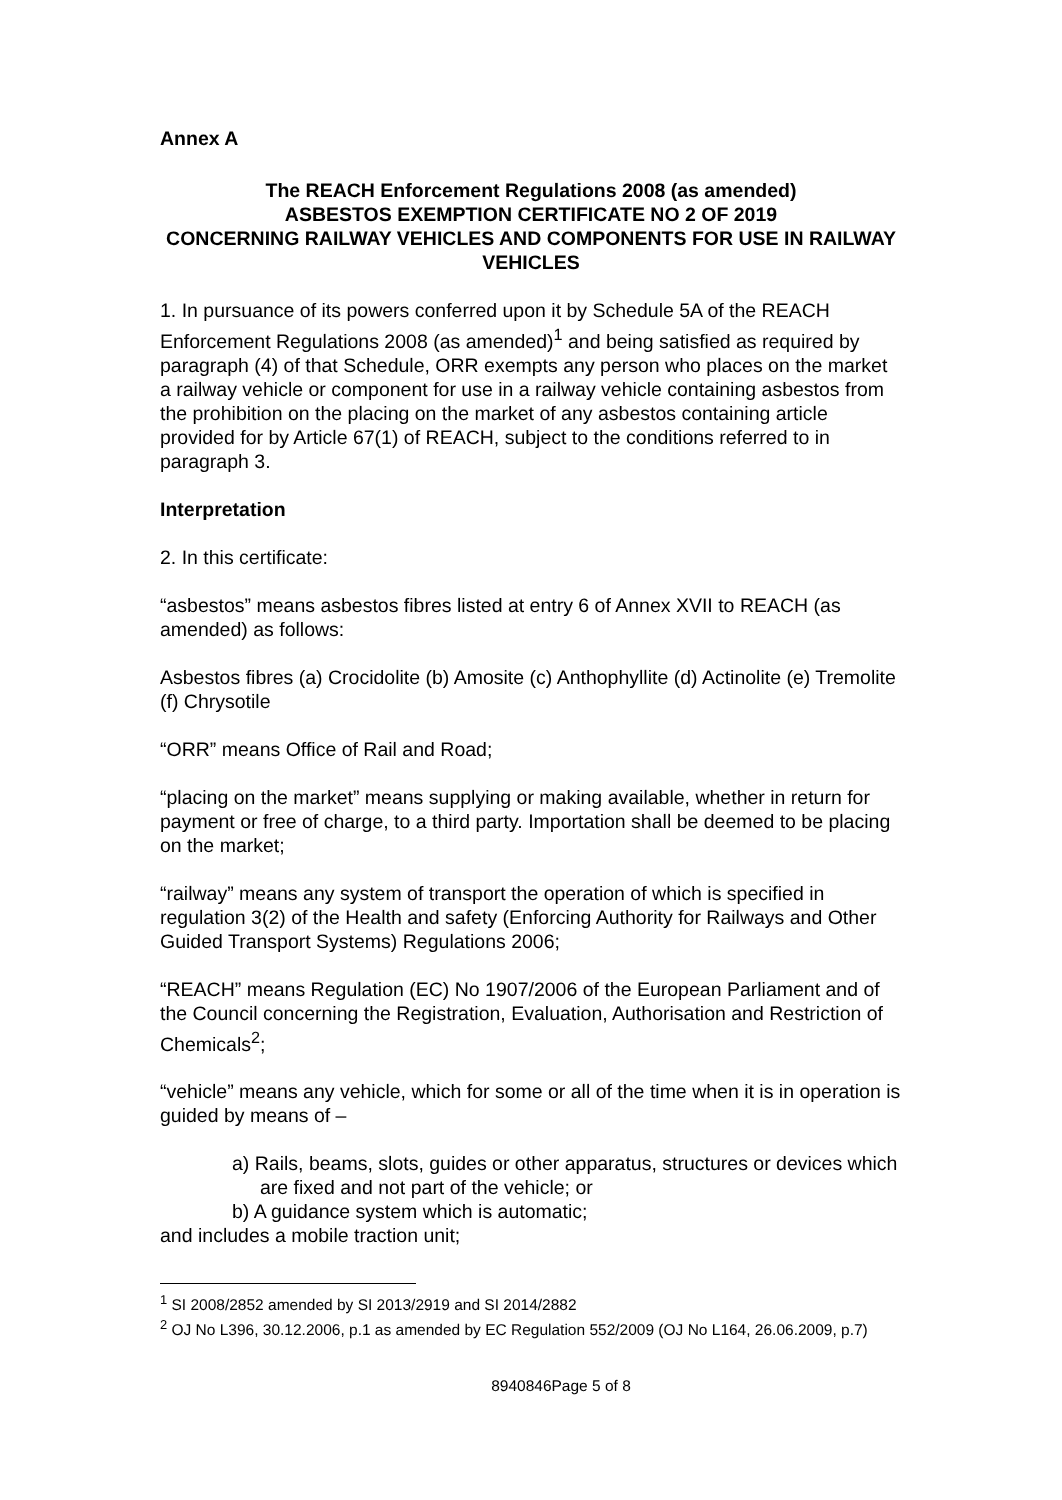Annex A
The REACH Enforcement Regulations 2008 (as amended)
ASBESTOS EXEMPTION CERTIFICATE NO 2 OF 2019
CONCERNING RAILWAY VEHICLES AND COMPONENTS FOR USE IN RAILWAY VEHICLES
1. In pursuance of its powers conferred upon it by Schedule 5A of the REACH Enforcement Regulations 2008 (as amended)<sup>1</sup> and being satisfied as required by paragraph (4) of that Schedule, ORR exempts any person who places on the market a railway vehicle or component for use in a railway vehicle containing asbestos from the prohibition on the placing on the market of any asbestos containing article provided for by Article 67(1) of REACH, subject to the conditions referred to in paragraph 3.
Interpretation
2. In this certificate:
“asbestos” means asbestos fibres listed at entry 6 of Annex XVII to REACH (as amended) as follows:
Asbestos fibres (a) Crocidolite (b) Amosite (c) Anthophyllite (d) Actinolite (e) Tremolite (f) Chrysotile
“ORR” means Office of Rail and Road;
“placing on the market” means supplying or making available, whether in return for payment or free of charge, to a third party. Importation shall be deemed to be placing on the market;
“railway” means any system of transport the operation of which is specified in regulation 3(2) of the Health and safety (Enforcing Authority for Railways and Other Guided Transport Systems) Regulations 2006;
“REACH” means Regulation (EC) No 1907/2006 of the European Parliament and of the Council concerning the Registration, Evaluation, Authorisation and Restriction of Chemicals<sup>2</sup>;
“vehicle” means any vehicle, which for some or all of the time when it is in operation is guided by means of –
a) Rails, beams, slots, guides or other apparatus, structures or devices which are fixed and not part of the vehicle; or
b) A guidance system which is automatic;
and includes a mobile traction unit;
<sup>1</sup> SI 2008/2852 amended by SI 2013/2919 and SI 2014/2882
<sup>2</sup> OJ No L396, 30.12.2006, p.1 as amended by EC Regulation 552/2009 (OJ No L164, 26.06.2009, p.7)
8940846Page 5 of 8